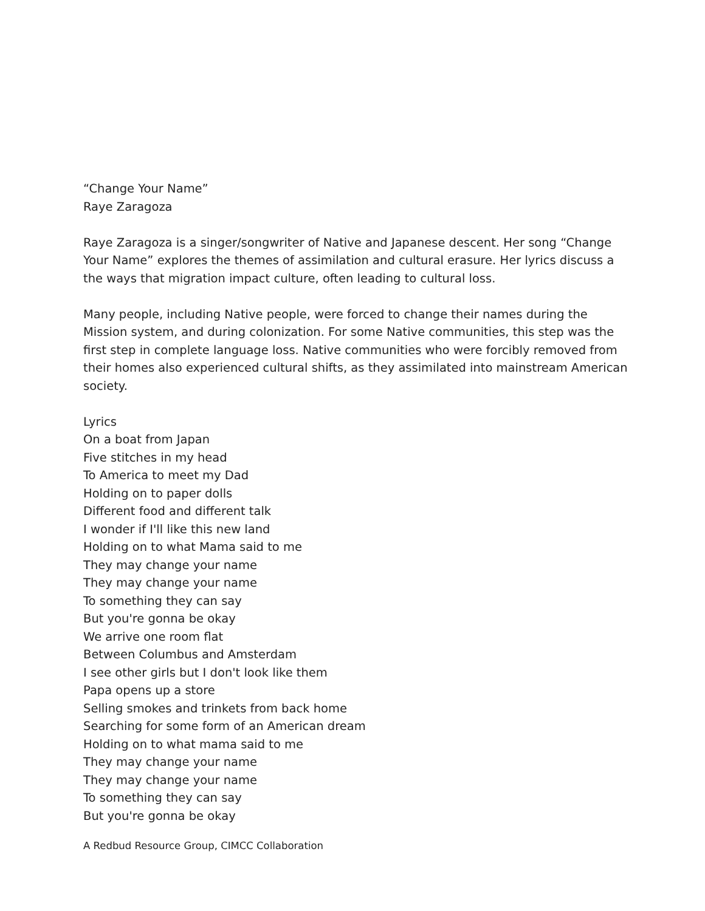“Change Your Name”
Raye Zaragoza
Raye Zaragoza is a singer/songwriter of Native and Japanese descent. Her song “Change Your Name” explores the themes of assimilation and cultural erasure. Her lyrics discuss a the ways that migration impact culture, often leading to cultural loss.
Many people, including Native people, were forced to change their names during the Mission system, and during colonization. For some Native communities, this step was the first step in complete language loss. Native communities who were forcibly removed from their homes also experienced cultural shifts, as they assimilated into mainstream American society.
Lyrics
On a boat from Japan
Five stitches in my head
To America to meet my Dad
Holding on to paper dolls
Different food and different talk
I wonder if I'll like this new land
Holding on to what Mama said to me
They may change your name
They may change your name
To something they can say
But you're gonna be okay
We arrive one room flat
Between Columbus and Amsterdam
I see other girls but I don't look like them
Papa opens up a store
Selling smokes and trinkets from back home
Searching for some form of an American dream
Holding on to what mama said to me
They may change your name
They may change your name
To something they can say
But you're gonna be okay
A Redbud Resource Group, CIMCC Collaboration